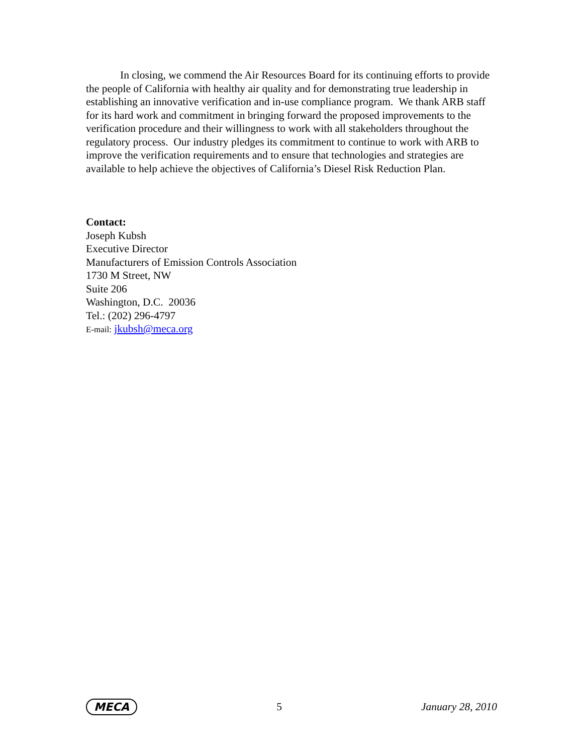In closing, we commend the Air Resources Board for its continuing efforts to provide the people of California with healthy air quality and for demonstrating true leadership in establishing an innovative verification and in-use compliance program. We thank ARB staff for its hard work and commitment in bringing forward the proposed improvements to the verification procedure and their willingness to work with all stakeholders throughout the regulatory process. Our industry pledges its commitment to continue to work with ARB to improve the verification requirements and to ensure that technologies and strategies are available to help achieve the objectives of California’s Diesel Risk Reduction Plan.
Contact:
Joseph Kubsh
Executive Director
Manufacturers of Emission Controls Association
1730 M Street, NW
Suite 206
Washington, D.C. 20036
Tel.: (202) 296-4797
E-mail: jkubsh@meca.org
MECA 5 January 28, 2010